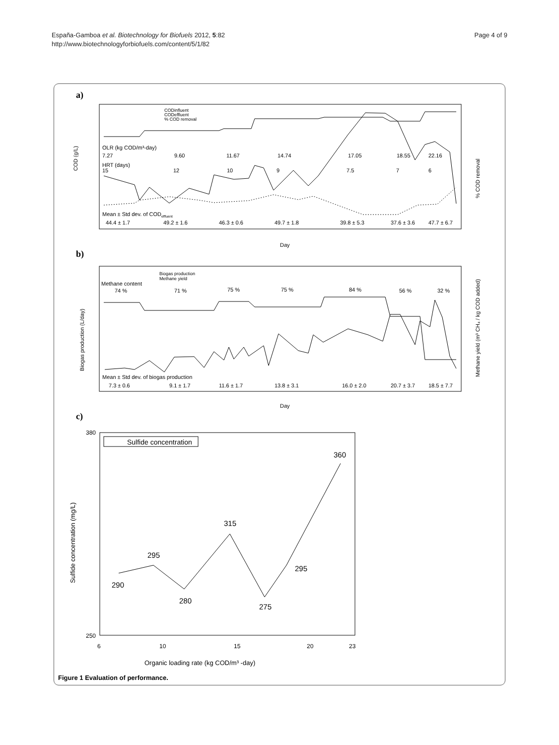España-Gamboa et al. Biotechnology for Biofuels 2012, 5:82
http://www.biotechnologyforbiofuels.com/content/5/1/82
Page 4 of 9
a)
COD (g/L)
Day
OLR (kg COD/m³-day)
7.27
9.60
11.67
14.74
17.05
18.55
22.16
HRT (days)
15
12
10
9
7.5
7
6
Mean ± Std dev. of CODeffluent
44.4 ± 1.7
49.2 ± 1.6
46.3 ± 0.6
49.7 ± 1.8
39.8 ± 5.3
37.6 ± 3.6
47.7 ± 6.7
CODinfluent
CODeffluent
% COD removal
% COD removal
b)
Biogas production (L/day)
Methane yield (m³ CH₄ / kg COD added)
Day
Biogas production
Methane yield
Methane content
74 %
71 %
75 %
75 %
84 %
56 %
32 %
Mean ± Std dev. of biogas production
7.3 ± 0.6
9.1 ± 1.7
11.6 ± 1.7
13.8 ± 3.1
16.0 ± 2.0
20.7 ± 3.7
18.5 ± 7.7
c)
Sulfide concentration
Sulfide concentration (mg/L)
Organic loading rate (kg COD/m³ -day)
290
295
280
315
275
295
360
380
250
6
10
15
20
23
Figure 1 Evaluation of performance.